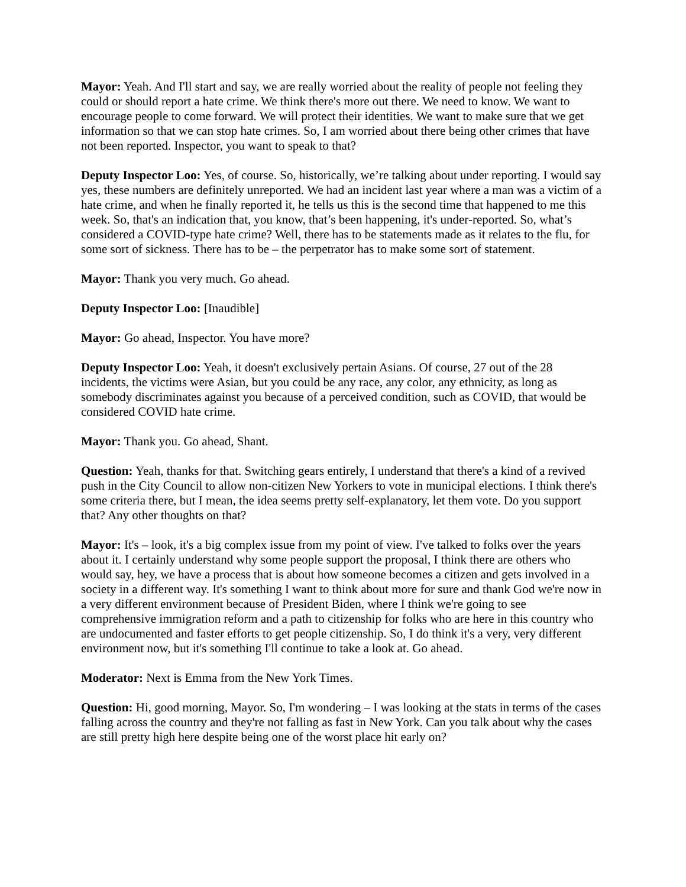Mayor: Yeah. And I'll start and say, we are really worried about the reality of people not feeling they could or should report a hate crime. We think there's more out there. We need to know. We want to encourage people to come forward. We will protect their identities. We want to make sure that we get information so that we can stop hate crimes. So, I am worried about there being other crimes that have not been reported. Inspector, you want to speak to that?
Deputy Inspector Loo: Yes, of course. So, historically, we’re talking about under reporting. I would say yes, these numbers are definitely unreported. We had an incident last year where a man was a victim of a hate crime, and when he finally reported it, he tells us this is the second time that happened to me this week. So, that's an indication that, you know, that’s been happening, it's under-reported. So, what’s considered a COVID-type hate crime? Well, there has to be statements made as it relates to the flu, for some sort of sickness. There has to be – the perpetrator has to make some sort of statement.
Mayor: Thank you very much. Go ahead.
Deputy Inspector Loo: [Inaudible]
Mayor: Go ahead, Inspector. You have more?
Deputy Inspector Loo: Yeah, it doesn't exclusively pertain Asians. Of course, 27 out of the 28 incidents, the victims were Asian, but you could be any race, any color, any ethnicity, as long as somebody discriminates against you because of a perceived condition, such as COVID, that would be considered COVID hate crime.
Mayor: Thank you. Go ahead, Shant.
Question: Yeah, thanks for that. Switching gears entirely, I understand that there's a kind of a revived push in the City Council to allow non-citizen New Yorkers to vote in municipal elections. I think there's some criteria there, but I mean, the idea seems pretty self-explanatory, let them vote. Do you support that? Any other thoughts on that?
Mayor: It's – look, it's a big complex issue from my point of view. I've talked to folks over the years about it. I certainly understand why some people support the proposal, I think there are others who would say, hey, we have a process that is about how someone becomes a citizen and gets involved in a society in a different way. It's something I want to think about more for sure and thank God we're now in a very different environment because of President Biden, where I think we're going to see comprehensive immigration reform and a path to citizenship for folks who are here in this country who are undocumented and faster efforts to get people citizenship. So, I do think it's a very, very different environment now, but it's something I'll continue to take a look at. Go ahead.
Moderator: Next is Emma from the New York Times.
Question: Hi, good morning, Mayor. So, I'm wondering – I was looking at the stats in terms of the cases falling across the country and they're not falling as fast in New York. Can you talk about why the cases are still pretty high here despite being one of the worst place hit early on?